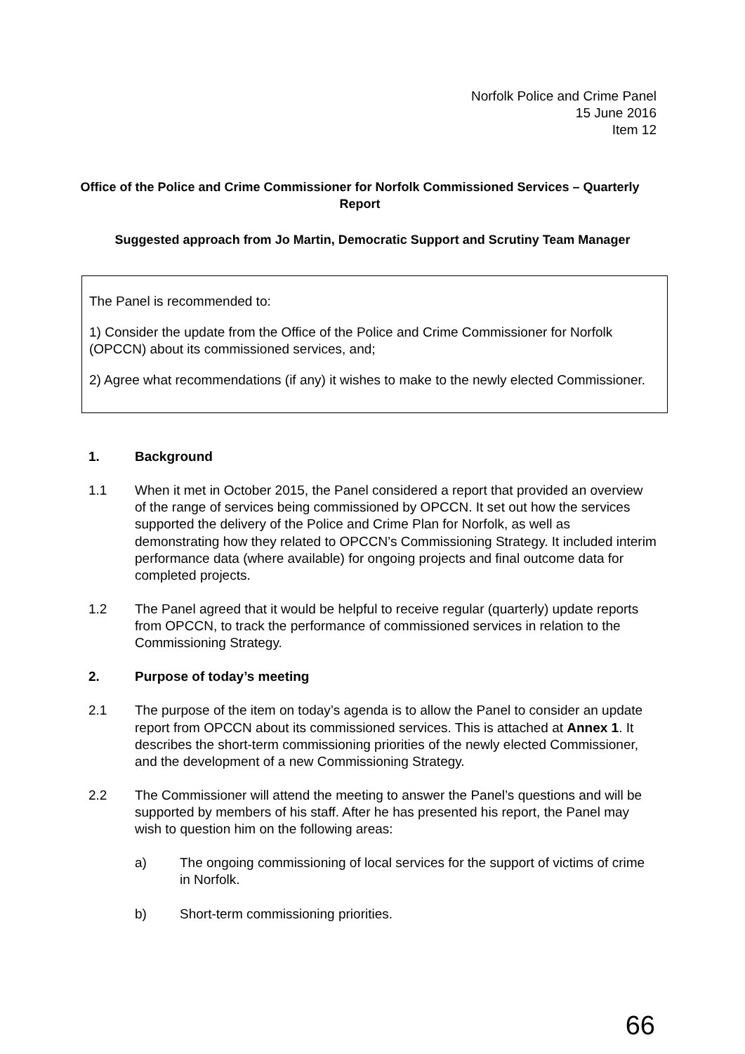Norfolk Police and Crime Panel
15 June 2016
Item 12
Office of the Police and Crime Commissioner for Norfolk Commissioned Services – Quarterly Report
Suggested approach from Jo Martin, Democratic Support and Scrutiny Team Manager
The Panel is recommended to:
1) Consider the update from the Office of the Police and Crime Commissioner for Norfolk (OPCCN) about its commissioned services, and;
2) Agree what recommendations (if any) it wishes to make to the newly elected Commissioner.
1. Background
1.1 When it met in October 2015, the Panel considered a report that provided an overview of the range of services being commissioned by OPCCN. It set out how the services supported the delivery of the Police and Crime Plan for Norfolk, as well as demonstrating how they related to OPCCN’s Commissioning Strategy. It included interim performance data (where available) for ongoing projects and final outcome data for completed projects.
1.2 The Panel agreed that it would be helpful to receive regular (quarterly) update reports from OPCCN, to track the performance of commissioned services in relation to the Commissioning Strategy.
2. Purpose of today’s meeting
2.1 The purpose of the item on today’s agenda is to allow the Panel to consider an update report from OPCCN about its commissioned services. This is attached at Annex 1. It describes the short-term commissioning priorities of the newly elected Commissioner, and the development of a new Commissioning Strategy.
2.2 The Commissioner will attend the meeting to answer the Panel’s questions and will be supported by members of his staff. After he has presented his report, the Panel may wish to question him on the following areas:
a) The ongoing commissioning of local services for the support of victims of crime in Norfolk.
b) Short-term commissioning priorities.
66